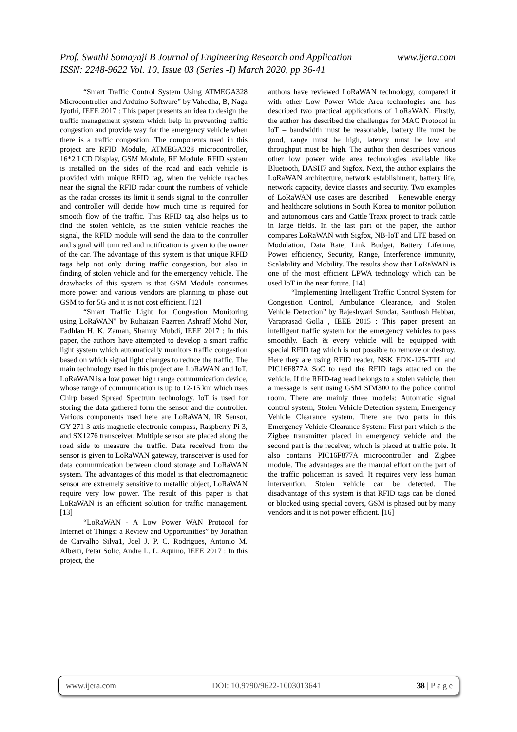www.ijera.com Prof. Swathi Somayaji B Journal of Engineering Research and Application
ISSN: 2248-9622 Vol. 10, Issue 03 (Series -I) March 2020, pp 36-41
“Smart Traffic Control System Using ATMEGA328 Microcontroller and Arduino Software” by Vahedha, B, Naga Jyothi, IEEE 2017 : This paper presents an idea to design the traffic management system which help in preventing traffic congestion and provide way for the emergency vehicle when there is a traffic congestion. The components used in this project are RFID Module, ATMEGA328 microcontroller, 16*2 LCD Display, GSM Module, RF Module. RFID system is installed on the sides of the road and each vehicle is provided with unique RFID tag, when the vehicle reaches near the signal the RFID radar count the numbers of vehicle as the radar crosses its limit it sends signal to the controller and controller will decide how much time is required for smooth flow of the traffic. This RFID tag also helps us to find the stolen vehicle, as the stolen vehicle reaches the signal, the RFID module will send the data to the controller and signal will turn red and notification is given to the owner of the car. The advantage of this system is that unique RFID tags help not only during traffic congestion, but also in finding of stolen vehicle and for the emergency vehicle. The drawbacks of this system is that GSM Module consumes more power and various vendors are planning to phase out GSM to for 5G and it is not cost efficient. [12]
“Smart Traffic Light for Congestion Monitoring using LoRaWAN” by Ruhaizan Fazrren Ashraff Mohd Nor, Fadhlan H. K. Zaman, Shamry Mubdi, IEEE 2017 : In this paper, the authors have attempted to develop a smart traffic light system which automatically monitors traffic congestion based on which signal light changes to reduce the traffic. The main technology used in this project are LoRaWAN and IoT. LoRaWAN is a low power high range communication device, whose range of communication is up to 12-15 km which uses Chirp based Spread Spectrum technology. IoT is used for storing the data gathered form the sensor and the controller. Various components used here are LoRaWAN, IR Sensor, GY-271 3-axis magnetic electronic compass, Raspberry Pi 3, and SX1276 transceiver. Multiple sensor are placed along the road side to measure the traffic. Data received from the sensor is given to LoRaWAN gateway, transceiver is used for data communication between cloud storage and LoRaWAN system. The advantages of this model is that electromagnetic sensor are extremely sensitive to metallic object, LoRaWAN require very low power. The result of this paper is that LoRaWAN is an efficient solution for traffic management. [13]
“LoRaWAN - A Low Power WAN Protocol for Internet of Things: a Review and Opportunities” by Jonathan de Carvalho Silva1, Joel J. P. C. Rodrigues, Antonio M. Alberti, Petar Solic, Andre L. L. Aquino, IEEE 2017 : In this project, the
authors have reviewed LoRaWAN technology, compared it with other Low Power Wide Area technologies and has described two practical applications of LoRaWAN. Firstly, the author has described the challenges for MAC Protocol in IoT – bandwidth must be reasonable, battery life must be good, range must be high, latency must be low and throughput must be high. The author then describes various other low power wide area technologies available like Bluetooth, DASH7 and Sigfox. Next, the author explains the LoRaWAN architecture, network establishment, battery life, network capacity, device classes and security. Two examples of LoRaWAN use cases are described – Renewable energy and healthcare solutions in South Korea to monitor pollution and autonomous cars and Cattle Traxx project to track cattle in large fields. In the last part of the paper, the author compares LoRaWAN with Sigfox, NB-IoT and LTE based on Modulation, Data Rate, Link Budget, Battery Lifetime, Power efficiency, Security, Range, Interference immunity, Scalability and Mobility. The results show that LoRaWAN is one of the most efficient LPWA technology which can be used IoT in the near future. [14]
“Implementing Intelligent Traffic Control System for Congestion Control, Ambulance Clearance, and Stolen Vehicle Detection" by Rajeshwari Sundar, Santhosh Hebbar, Varaprasad Golla , IEEE 2015 : This paper present an intelligent traffic system for the emergency vehicles to pass smoothly. Each & every vehicle will be equipped with special RFID tag which is not possible to remove or destroy. Here they are using RFID reader, NSK EDK-125-TTL and PIC16F877A SoC to read the RFID tags attached on the vehicle. If the RFID-tag read belongs to a stolen vehicle, then a message is sent using GSM SIM300 to the police control room. There are mainly three models: Automatic signal control system, Stolen Vehicle Detection system, Emergency Vehicle Clearance system. There are two parts in this Emergency Vehicle Clearance System: First part which is the Zigbee transmitter placed in emergency vehicle and the second part is the receiver, which is placed at traffic pole. It also contains PIC16F877A microcontroller and Zigbee module. The advantages are the manual effort on the part of the traffic policeman is saved. It requires very less human intervention. Stolen vehicle can be detected. The disadvantage of this system is that RFID tags can be cloned or blocked using special covers, GSM is phased out by many vendors and it is not power efficient. [16]
www.ijera.com DOI: 10.9790/9622-1003013641 38 | P a g e